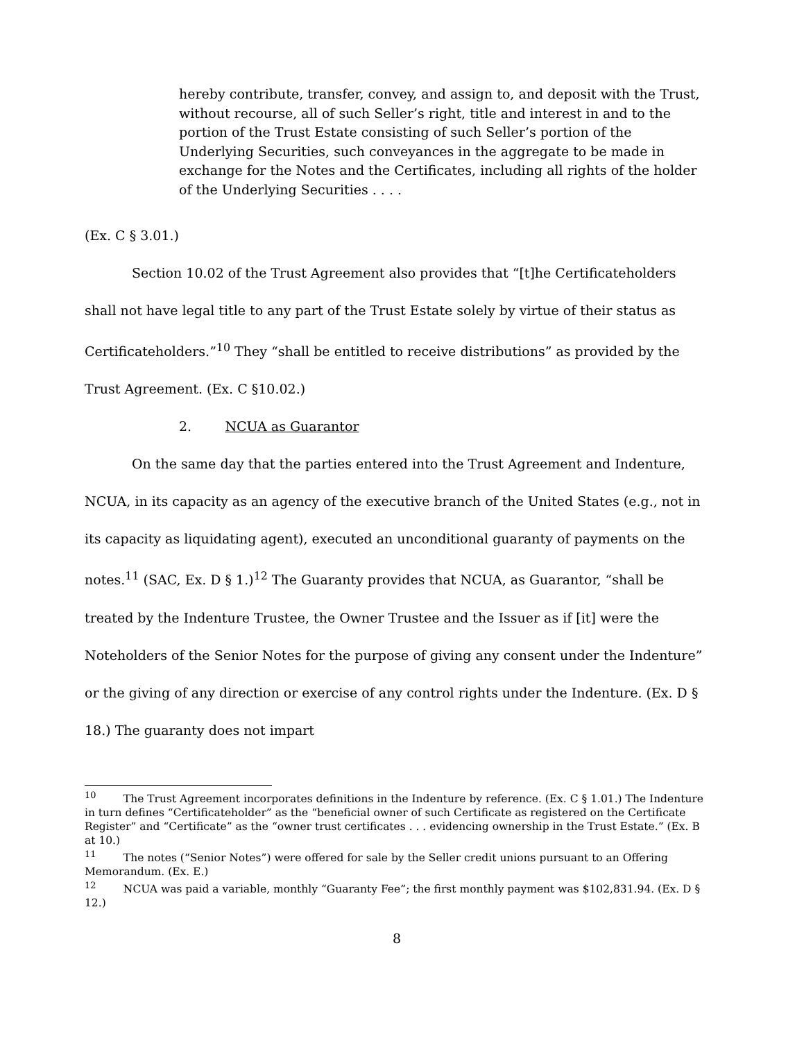hereby contribute, transfer, convey, and assign to, and deposit with the Trust, without recourse, all of such Seller’s right, title and interest in and to the portion of the Trust Estate consisting of such Seller’s portion of the Underlying Securities, such conveyances in the aggregate to be made in exchange for the Notes and the Certificates, including all rights of the holder of the Underlying Securities . . . .
(Ex. C § 3.01.)
Section 10.02 of the Trust Agreement also provides that “[t]he Certificateholders shall not have legal title to any part of the Trust Estate solely by virtue of their status as Certificateholders.”<sup>10</sup> They “shall be entitled to receive distributions” as provided by the Trust Agreement. (Ex. C §10.02.)
2. NCUA as Guarantor
On the same day that the parties entered into the Trust Agreement and Indenture, NCUA, in its capacity as an agency of the executive branch of the United States (e.g., not in its capacity as liquidating agent), executed an unconditional guaranty of payments on the notes.<sup>11</sup> (SAC, Ex. D § 1.)<sup>12</sup> The Guaranty provides that NCUA, as Guarantor, “shall be treated by the Indenture Trustee, the Owner Trustee and the Issuer as if [it] were the Noteholders of the Senior Notes for the purpose of giving any consent under the Indenture” or the giving of any direction or exercise of any control rights under the Indenture. (Ex. D § 18.) The guaranty does not impart
<sup>10</sup> The Trust Agreement incorporates definitions in the Indenture by reference. (Ex. C § 1.01.) The Indenture in turn defines “Certificateholder” as the “beneficial owner of such Certificate as registered on the Certificate Register” and “Certificate” as the “owner trust certificates . . . evidencing ownership in the Trust Estate.” (Ex. B at 10.)
<sup>11</sup> The notes (“Senior Notes”) were offered for sale by the Seller credit unions pursuant to an Offering Memorandum. (Ex. E.)
<sup>12</sup> NCUA was paid a variable, monthly “Guaranty Fee”; the first monthly payment was $102,831.94. (Ex. D § 12.)
8